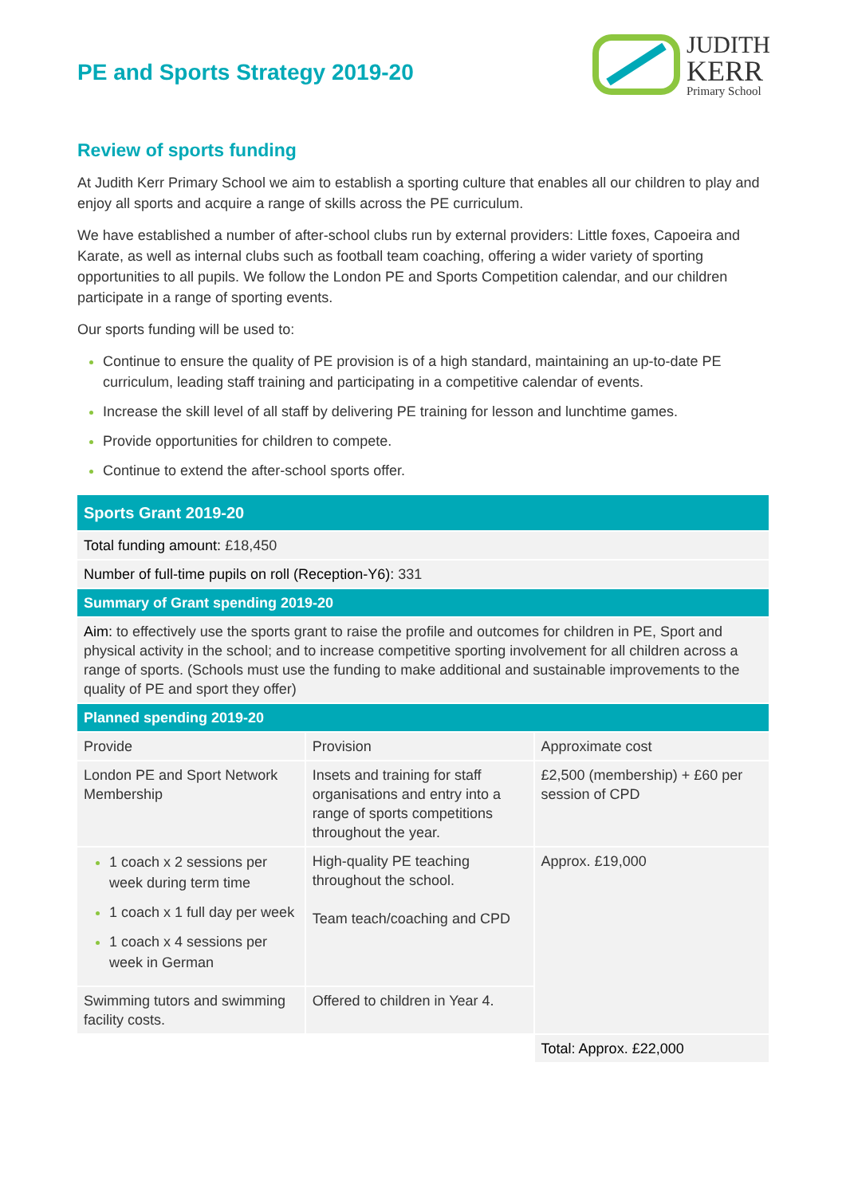PE and Sports Strategy 2019-20
JUDITH
KERR
Primary School
Review of sports funding
At Judith Kerr Primary School we aim to establish a sporting culture that enables all our children to play and enjoy all sports and acquire a range of skills across the PE curriculum.
We have established a number of after-school clubs run by external providers: Little foxes, Capoeira and Karate, as well as internal clubs such as football team coaching, offering a wider variety of sporting opportunities to all pupils. We follow the London PE and Sports Competition calendar, and our children participate in a range of sporting events.
Our sports funding will be used to:
Continue to ensure the quality of PE provision is of a high standard, maintaining an up-to-date PE curriculum, leading staff training and participating in a competitive calendar of events.
Increase the skill level of all staff by delivering PE training for lesson and lunchtime games.
Provide opportunities for children to compete.
Continue to extend the after-school sports offer.
| Sports Grant 2019-20 | | |
| Total funding amount: £18,450 | | |
| Number of full-time pupils on roll (Reception-Y6): 331 | | |
| Summary of Grant spending 2019-20 | | |
| Aim: to effectively use the sports grant to raise the profile and outcomes for children in PE, Sport and physical activity in the school; and to increase competitive sporting involvement for all children across a range of sports. (Schools must use the funding to make additional and sustainable improvements to the quality of PE and sport they offer) | | |
| Planned spending 2019-20 | | |
| Provide | Provision | Approximate cost |
| London PE and Sport Network Membership | Insets and training for staff organisations and entry into a range of sports competitions throughout the year. | £2,500 (membership) + £60 per session of CPD |
| 1 coach x 2 sessions per week during term time 1 coach x 1 full day per week 1 coach x 4 sessions per week in German | High-quality PE teaching throughout the school. Team teach/coaching and CPD | Approx. £19,000 |
| Swimming tutors and swimming facility costs. | Offered to children in Year 4. | |
| | | Total: Approx. £22,000 |